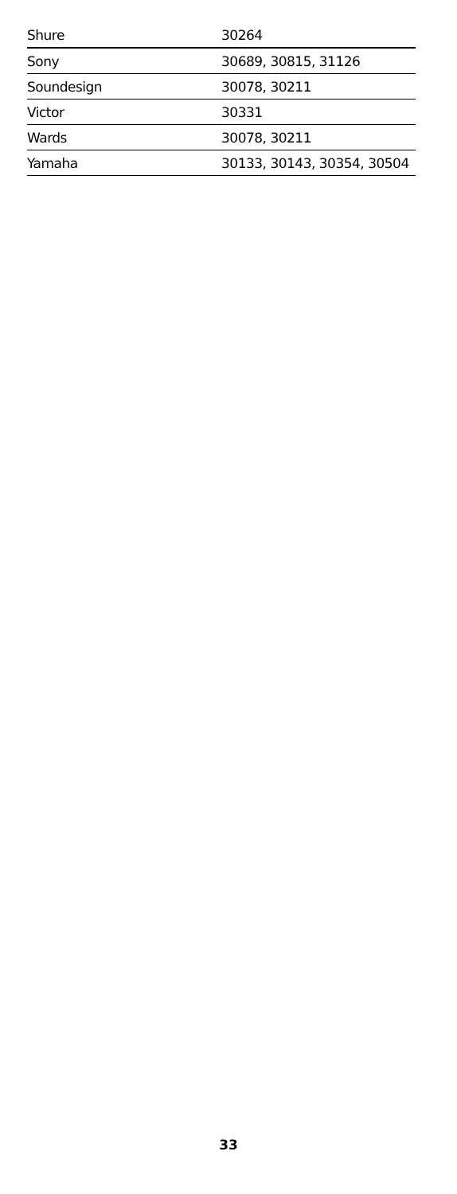| Shure | 30264 |
| Sony | 30689, 30815, 31126 |
| Soundesign | 30078, 30211 |
| Victor | 30331 |
| Wards | 30078, 30211 |
| Yamaha | 30133, 30143, 30354, 30504 |
33